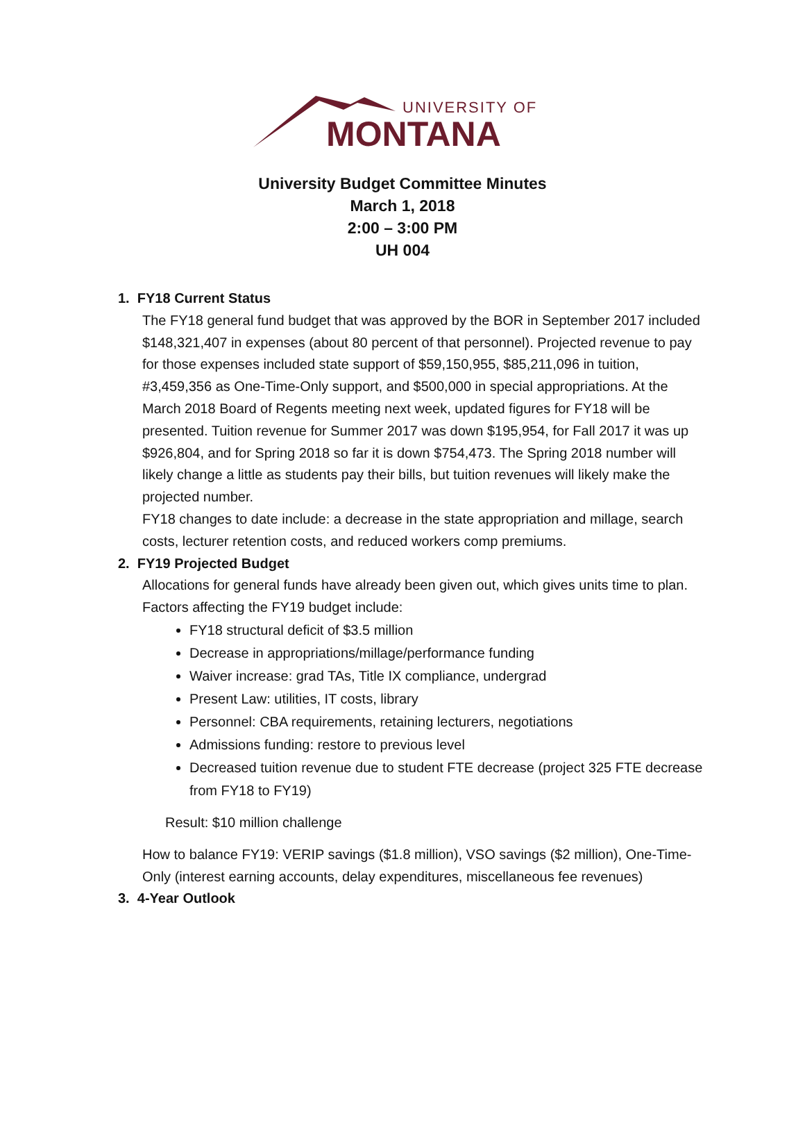UNIVERSITY OF
MONTANA
University Budget Committee Minutes
March 1, 2018
2:00 – 3:00 PM
UH 004
1. FY18 Current Status
The FY18 general fund budget that was approved by the BOR in September 2017 included $148,321,407 in expenses (about 80 percent of that personnel). Projected revenue to pay for those expenses included state support of $59,150,955, $85,211,096 in tuition, #3,459,356 as One-Time-Only support, and $500,000 in special appropriations. At the March 2018 Board of Regents meeting next week, updated figures for FY18 will be presented. Tuition revenue for Summer 2017 was down $195,954, for Fall 2017 it was up $926,804, and for Spring 2018 so far it is down $754,473. The Spring 2018 number will likely change a little as students pay their bills, but tuition revenues will likely make the projected number.
FY18 changes to date include: a decrease in the state appropriation and millage, search costs, lecturer retention costs, and reduced workers comp premiums.
2. FY19 Projected Budget
Allocations for general funds have already been given out, which gives units time to plan. Factors affecting the FY19 budget include:
FY18 structural deficit of $3.5 million
Decrease in appropriations/millage/performance funding
Waiver increase: grad TAs, Title IX compliance, undergrad
Present Law: utilities, IT costs, library
Personnel: CBA requirements, retaining lecturers, negotiations
Admissions funding: restore to previous level
Decreased tuition revenue due to student FTE decrease (project 325 FTE decrease from FY18 to FY19)
Result: $10 million challenge
How to balance FY19: VERIP savings ($1.8 million), VSO savings ($2 million), One-Time-Only (interest earning accounts, delay expenditures, miscellaneous fee revenues)
3. 4-Year Outlook